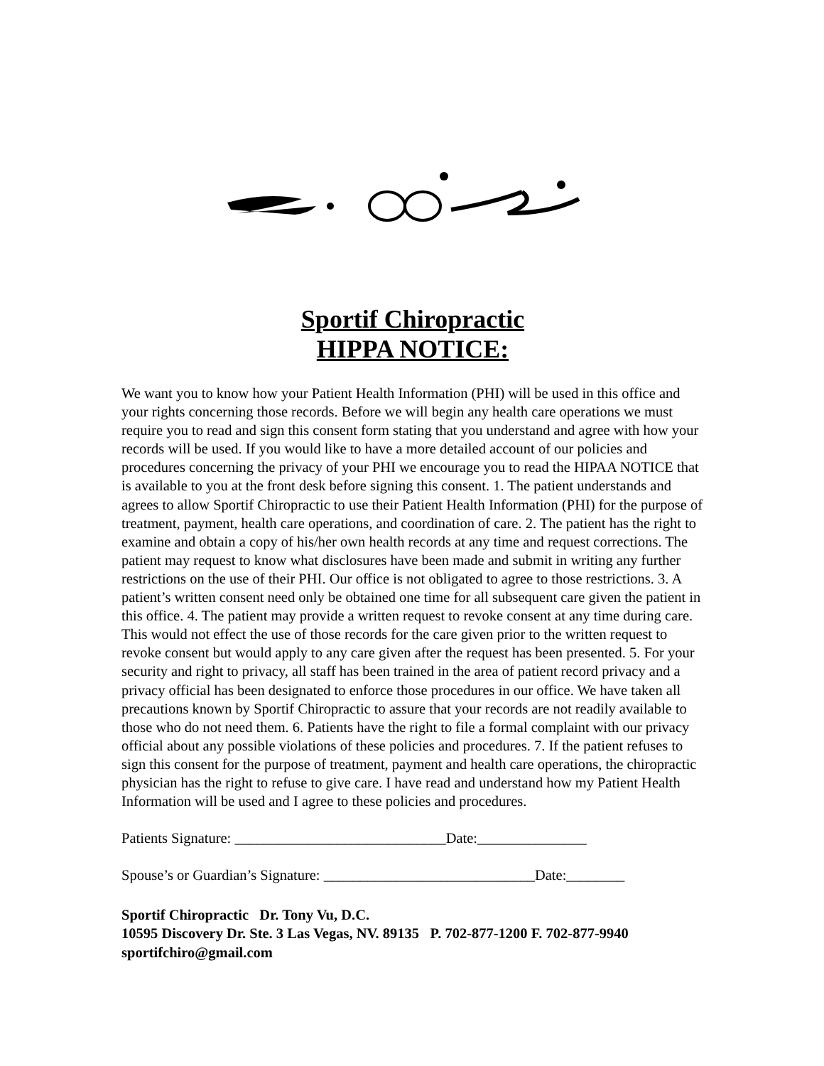Sportif Chiropractic
HIPPA NOTICE:
We want you to know how your Patient Health Information (PHI) will be used in this office and your rights concerning those records. Before we will begin any health care operations we must require you to read and sign this consent form stating that you understand and agree with how your records will be used. If you would like to have a more detailed account of our policies and procedures concerning the privacy of your PHI we encourage you to read the HIPAA NOTICE that is available to you at the front desk before signing this consent. 1. The patient understands and agrees to allow Sportif Chiropractic to use their Patient Health Information (PHI) for the purpose of treatment, payment, health care operations, and coordination of care. 2. The patient has the right to examine and obtain a copy of his/her own health records at any time and request corrections. The patient may request to know what disclosures have been made and submit in writing any further restrictions on the use of their PHI. Our office is not obligated to agree to those restrictions. 3. A patient’s written consent need only be obtained one time for all subsequent care given the patient in this office. 4. The patient may provide a written request to revoke consent at any time during care. This would not effect the use of those records for the care given prior to the written request to revoke consent but would apply to any care given after the request has been presented. 5. For your security and right to privacy, all staff has been trained in the area of patient record privacy and a privacy official has been designated to enforce those procedures in our office. We have taken all precautions known by Sportif Chiropractic to assure that your records are not readily available to those who do not need them. 6. Patients have the right to file a formal complaint with our privacy official about any possible violations of these policies and procedures. 7. If the patient refuses to sign this consent for the purpose of treatment, payment and health care operations, the chiropractic physician has the right to refuse to give care. I have read and understand how my Patient Health Information will be used and I agree to these policies and procedures.
Patients Signature: _____________________________Date:_______________
Spouse’s or Guardian’s Signature: _____________________________Date:________
Sportif Chiropractic Dr. Tony Vu, D.C.
10595 Discovery Dr. Ste. 3 Las Vegas, NV. 89135 P. 702-877-1200 F. 702-877-9940
sportifchiro@gmail.com